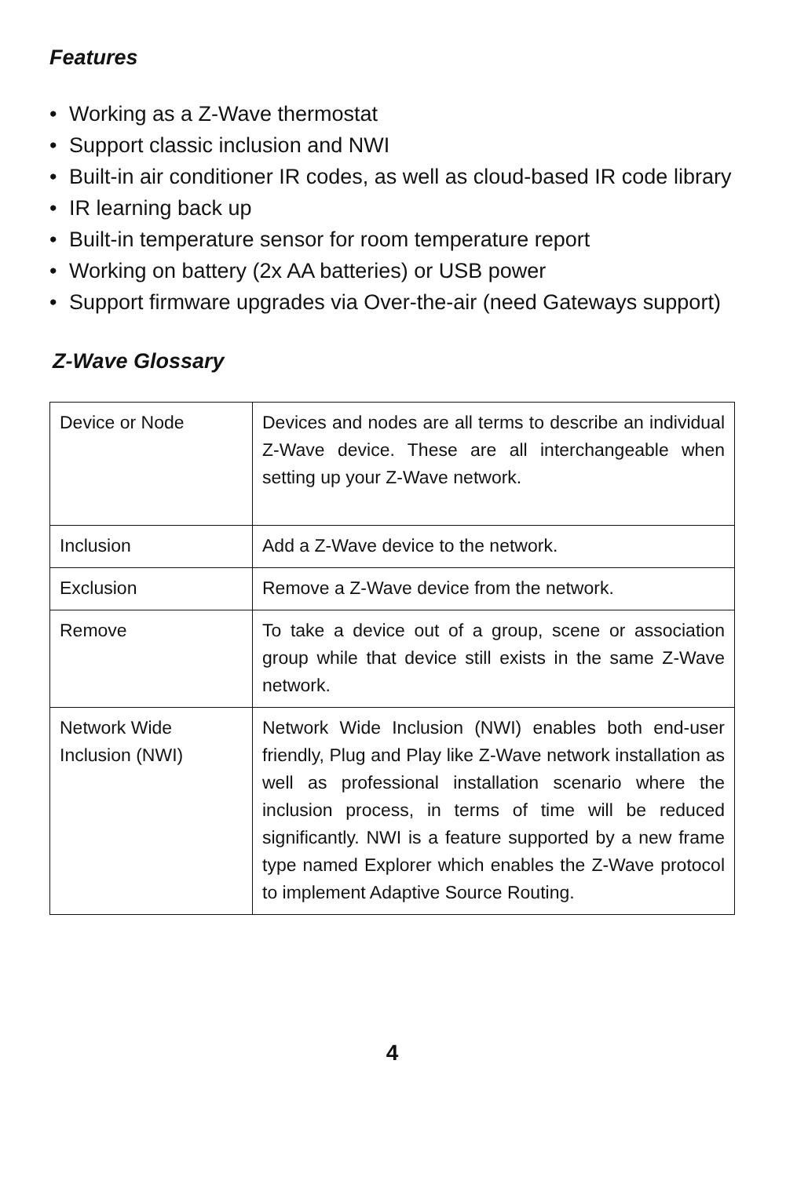Features
• Working as a Z-Wave thermostat
• Support classic inclusion and NWI
• Built-in air conditioner IR codes, as well as cloud-based IR code library
• IR learning back up
• Built-in temperature sensor for room temperature report
• Working on battery (2x AA batteries) or USB power
• Support firmware upgrades via Over-the-air (need Gateways support)
Z-Wave Glossary
| Device or Node | Devices and nodes are all terms to describe an individual Z-Wave device. These are all interchangeable when setting up your Z-Wave network. |
| Inclusion | Add a Z-Wave device to the network. |
| Exclusion | Remove a Z-Wave device from the network. |
| Remove | To take a device out of a group, scene or association group while that device still exists in the same Z-Wave network. |
| Network Wide Inclusion (NWI) | Network Wide Inclusion (NWI) enables both end-user friendly, Plug and Play like Z-Wave network installation as well as professional installation scenario where the inclusion process, in terms of time will be reduced significantly. NWI is a feature supported by a new frame type named Explorer which enables the Z-Wave protocol to implement Adaptive Source Routing. |
4